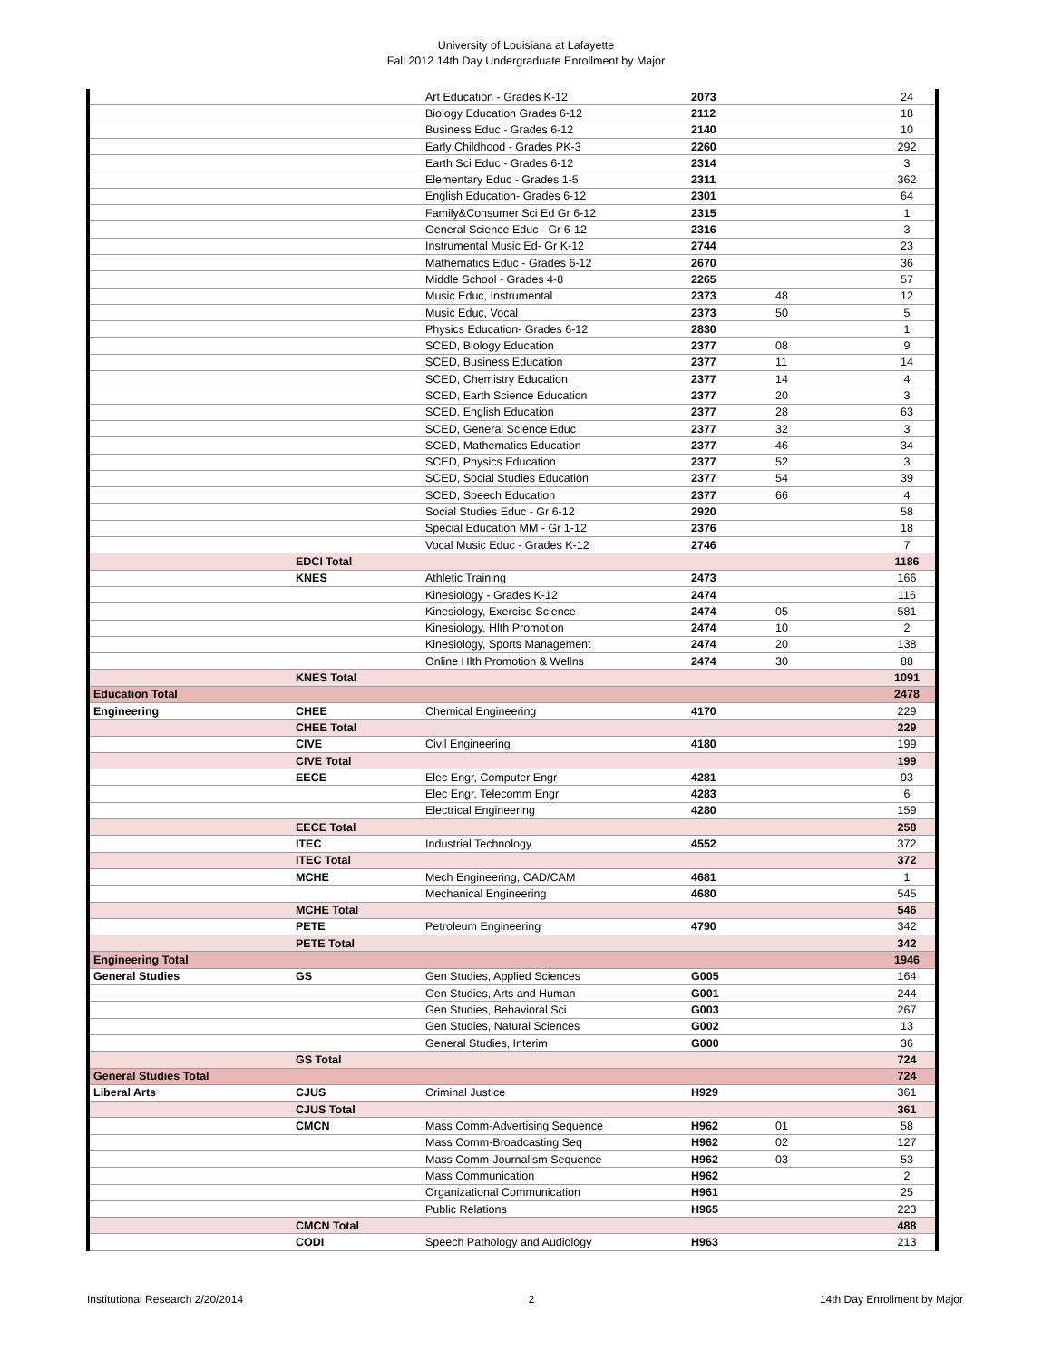University of Louisiana at Lafayette
Fall 2012 14th Day Undergraduate Enrollment by Major
| | | Art Education - Grades K-12 | 2073 | | 24 |
| | | Biology Education Grades 6-12 | 2112 | | 18 |
| | | Business Educ - Grades 6-12 | 2140 | | 10 |
| | | Early Childhood - Grades PK-3 | 2260 | | 292 |
| | | Earth Sci Educ - Grades 6-12 | 2314 | | 3 |
| | | Elementary Educ - Grades 1-5 | 2311 | | 362 |
| | | English Education- Grades 6-12 | 2301 | | 64 |
| | | Family&Consumer Sci Ed Gr 6-12 | 2315 | | 1 |
| | | General Science Educ - Gr 6-12 | 2316 | | 3 |
| | | Instrumental Music Ed- Gr K-12 | 2744 | | 23 |
| | | Mathematics Educ - Grades 6-12 | 2670 | | 36 |
| | | Middle School - Grades 4-8 | 2265 | | 57 |
| | | Music Educ, Instrumental | 2373 | 48 | 12 |
| | | Music Educ, Vocal | 2373 | 50 | 5 |
| | | Physics Education- Grades 6-12 | 2830 | | 1 |
| | | SCED, Biology Education | 2377 | 08 | 9 |
| | | SCED, Business Education | 2377 | 11 | 14 |
| | | SCED, Chemistry Education | 2377 | 14 | 4 |
| | | SCED, Earth Science Education | 2377 | 20 | 3 |
| | | SCED, English Education | 2377 | 28 | 63 |
| | | SCED, General Science Educ | 2377 | 32 | 3 |
| | | SCED, Mathematics Education | 2377 | 46 | 34 |
| | | SCED, Physics Education | 2377 | 52 | 3 |
| | | SCED, Social Studies Education | 2377 | 54 | 39 |
| | | SCED, Speech Education | 2377 | 66 | 4 |
| | | Social Studies Educ - Gr 6-12 | 2920 | | 58 |
| | | Special Education MM - Gr 1-12 | 2376 | | 18 |
| | | Vocal Music Educ - Grades K-12 | 2746 | | 7 |
| | EDCI Total | | | | 1186 |
| | KNES | Athletic Training | 2473 | | 166 |
| | | Kinesiology - Grades K-12 | 2474 | | 116 |
| | | Kinesiology, Exercise Science | 2474 | 05 | 581 |
| | | Kinesiology, Hlth Promotion | 2474 | 10 | 2 |
| | | Kinesiology, Sports Management | 2474 | 20 | 138 |
| | | Online Hlth Promotion & Wellns | 2474 | 30 | 88 |
| | KNES Total | | | | 1091 |
| Education Total | | | | | 2478 |
| Engineering | CHEE | Chemical Engineering | 4170 | | 229 |
| | CHEE Total | | | | 229 |
| | CIVE | Civil Engineering | 4180 | | 199 |
| | CIVE Total | | | | 199 |
| | EECE | Elec Engr, Computer Engr | 4281 | | 93 |
| | | Elec Engr, Telecomm Engr | 4283 | | 6 |
| | | Electrical Engineering | 4280 | | 159 |
| | EECE Total | | | | 258 |
| | ITEC | Industrial Technology | 4552 | | 372 |
| | ITEC Total | | | | 372 |
| | MCHE | Mech Engineering, CAD/CAM | 4681 | | 1 |
| | | Mechanical Engineering | 4680 | | 545 |
| | MCHE Total | | | | 546 |
| | PETE | Petroleum Engineering | 4790 | | 342 |
| | PETE Total | | | | 342 |
| Engineering Total | | | | | 1946 |
| General Studies | GS | Gen Studies, Applied Sciences | G005 | | 164 |
| | | Gen Studies, Arts and Human | G001 | | 244 |
| | | Gen Studies, Behavioral Sci | G003 | | 267 |
| | | Gen Studies, Natural Sciences | G002 | | 13 |
| | | General Studies, Interim | G000 | | 36 |
| | GS Total | | | | 724 |
| General Studies Total | | | | | 724 |
| Liberal Arts | CJUS | Criminal Justice | H929 | | 361 |
| | CJUS Total | | | | 361 |
| | CMCN | Mass Comm-Advertising Sequence | H962 | 01 | 58 |
| | | Mass Comm-Broadcasting Seq | H962 | 02 | 127 |
| | | Mass Comm-Journalism Sequence | H962 | 03 | 53 |
| | | Mass Communication | H962 | | 2 |
| | | Organizational Communication | H961 | | 25 |
| | | Public Relations | H965 | | 223 |
| | CMCN Total | | | | 488 |
| | CODI | Speech Pathology and Audiology | H963 | | 213 |
Institutional Research 2/20/2014 2 14th Day Enrollment by Major